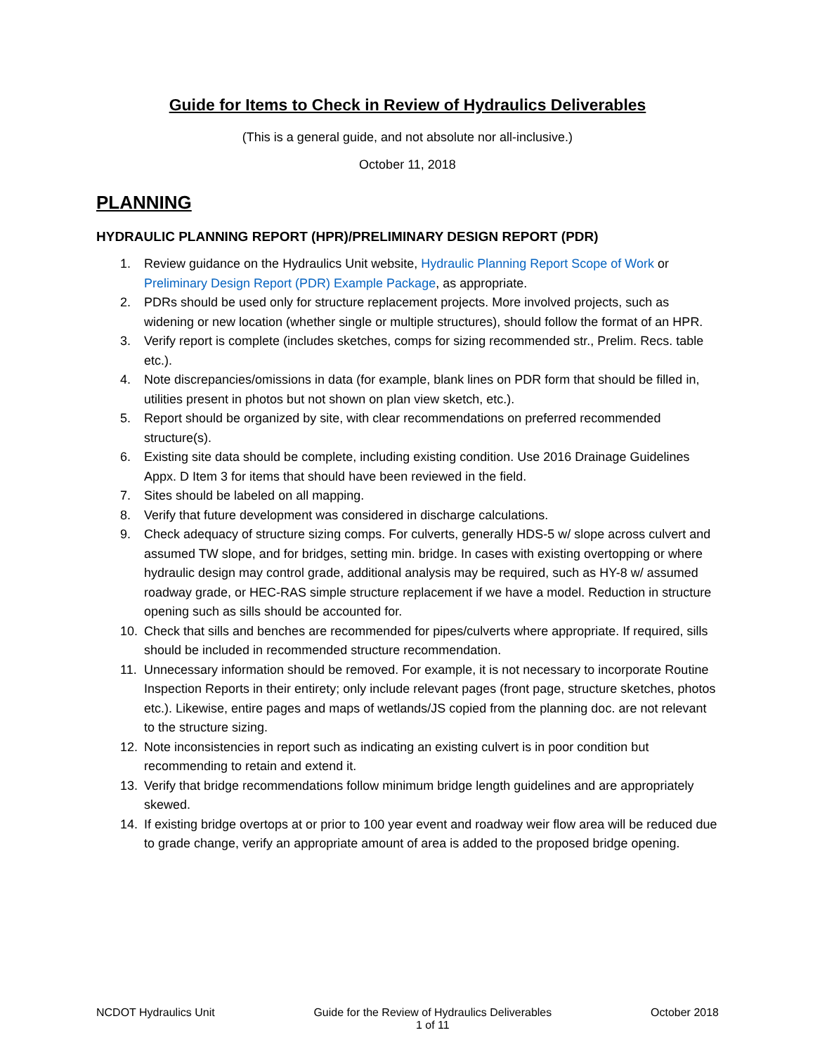Guide for Items to Check in Review of Hydraulics Deliverables
(This is a general guide, and not absolute nor all-inclusive.)
October 11, 2018
PLANNING
HYDRAULIC PLANNING REPORT (HPR)/PRELIMINARY DESIGN REPORT (PDR)
1. Review guidance on the Hydraulics Unit website, Hydraulic Planning Report Scope of Work or Preliminary Design Report (PDR) Example Package, as appropriate.
2. PDRs should be used only for structure replacement projects. More involved projects, such as widening or new location (whether single or multiple structures), should follow the format of an HPR.
3. Verify report is complete (includes sketches, comps for sizing recommended str., Prelim. Recs. table etc.).
4. Note discrepancies/omissions in data (for example, blank lines on PDR form that should be filled in, utilities present in photos but not shown on plan view sketch, etc.).
5. Report should be organized by site, with clear recommendations on preferred recommended structure(s).
6. Existing site data should be complete, including existing condition. Use 2016 Drainage Guidelines Appx. D Item 3 for items that should have been reviewed in the field.
7. Sites should be labeled on all mapping.
8. Verify that future development was considered in discharge calculations.
9. Check adequacy of structure sizing comps. For culverts, generally HDS-5 w/ slope across culvert and assumed TW slope, and for bridges, setting min. bridge. In cases with existing overtopping or where hydraulic design may control grade, additional analysis may be required, such as HY-8 w/ assumed roadway grade, or HEC-RAS simple structure replacement if we have a model. Reduction in structure opening such as sills should be accounted for.
10. Check that sills and benches are recommended for pipes/culverts where appropriate. If required, sills should be included in recommended structure recommendation.
11. Unnecessary information should be removed. For example, it is not necessary to incorporate Routine Inspection Reports in their entirety; only include relevant pages (front page, structure sketches, photos etc.). Likewise, entire pages and maps of wetlands/JS copied from the planning doc. are not relevant to the structure sizing.
12. Note inconsistencies in report such as indicating an existing culvert is in poor condition but recommending to retain and extend it.
13. Verify that bridge recommendations follow minimum bridge length guidelines and are appropriately skewed.
14. If existing bridge overtops at or prior to 100 year event and roadway weir flow area will be reduced due to grade change, verify an appropriate amount of area is added to the proposed bridge opening.
NCDOT Hydraulics Unit Guide for the Review of Hydraulics Deliverables
1 of 11
October 2018